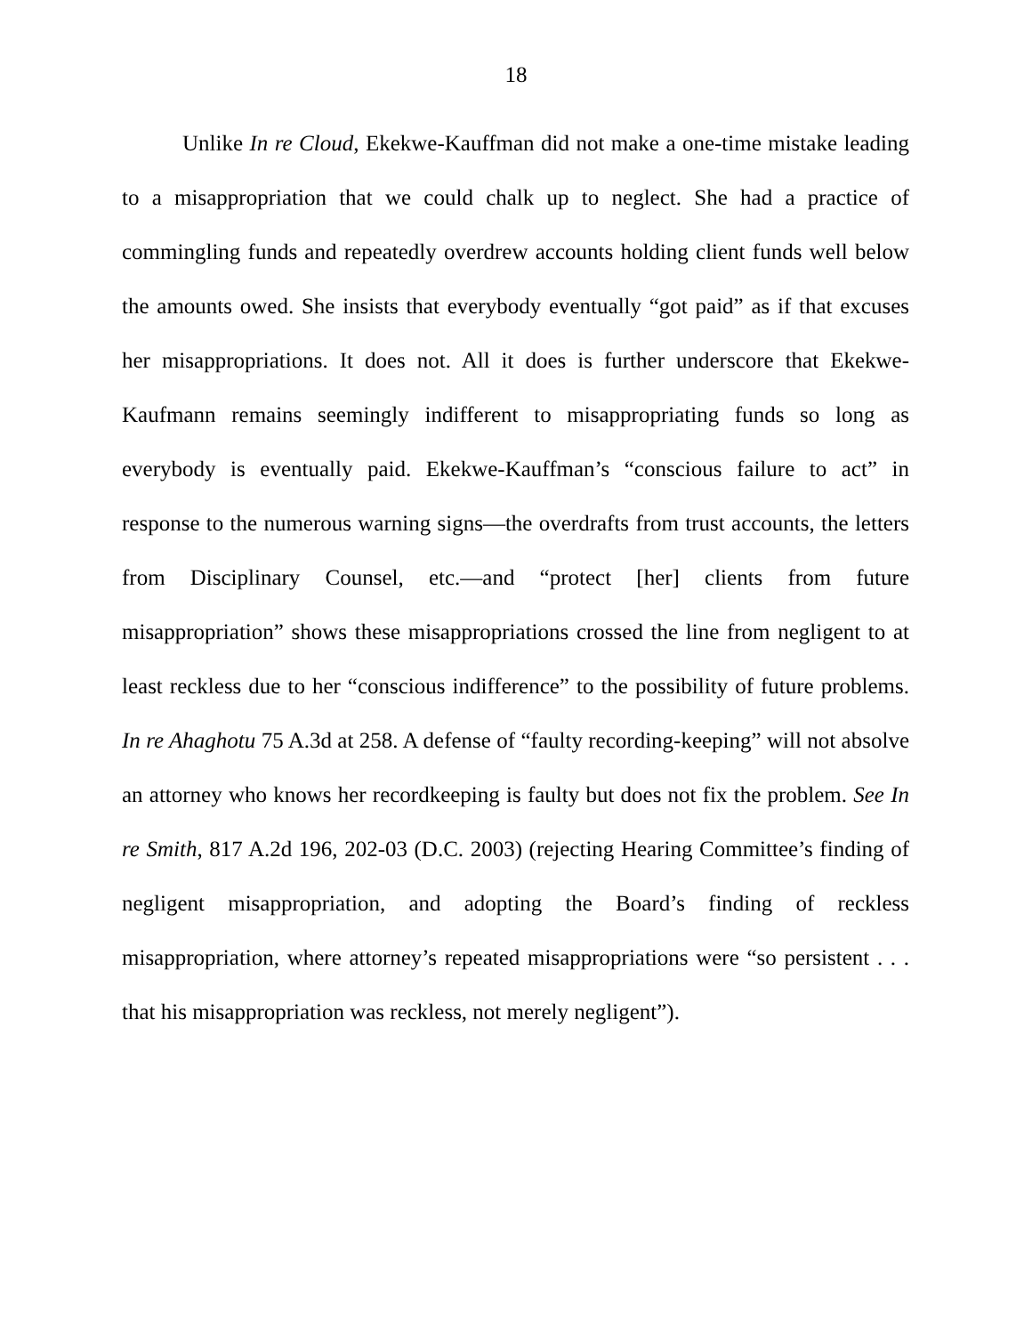18
Unlike In re Cloud, Ekekwe-Kauffman did not make a one-time mistake leading to a misappropriation that we could chalk up to neglect. She had a practice of commingling funds and repeatedly overdrew accounts holding client funds well below the amounts owed. She insists that everybody eventually “got paid” as if that excuses her misappropriations. It does not. All it does is further underscore that Ekekwe-Kaufmann remains seemingly indifferent to misappropriating funds so long as everybody is eventually paid. Ekekwe-Kauffman’s “conscious failure to act” in response to the numerous warning signs—the overdrafts from trust accounts, the letters from Disciplinary Counsel, etc.—and “protect [her] clients from future misappropriation” shows these misappropriations crossed the line from negligent to at least reckless due to her “conscious indifference” to the possibility of future problems. In re Ahaghotu 75 A.3d at 258. A defense of “faulty recording-keeping” will not absolve an attorney who knows her recordkeeping is faulty but does not fix the problem. See In re Smith, 817 A.2d 196, 202-03 (D.C. 2003) (rejecting Hearing Committee’s finding of negligent misappropriation, and adopting the Board’s finding of reckless misappropriation, where attorney’s repeated misappropriations were “so persistent . . . that his misappropriation was reckless, not merely negligent”).